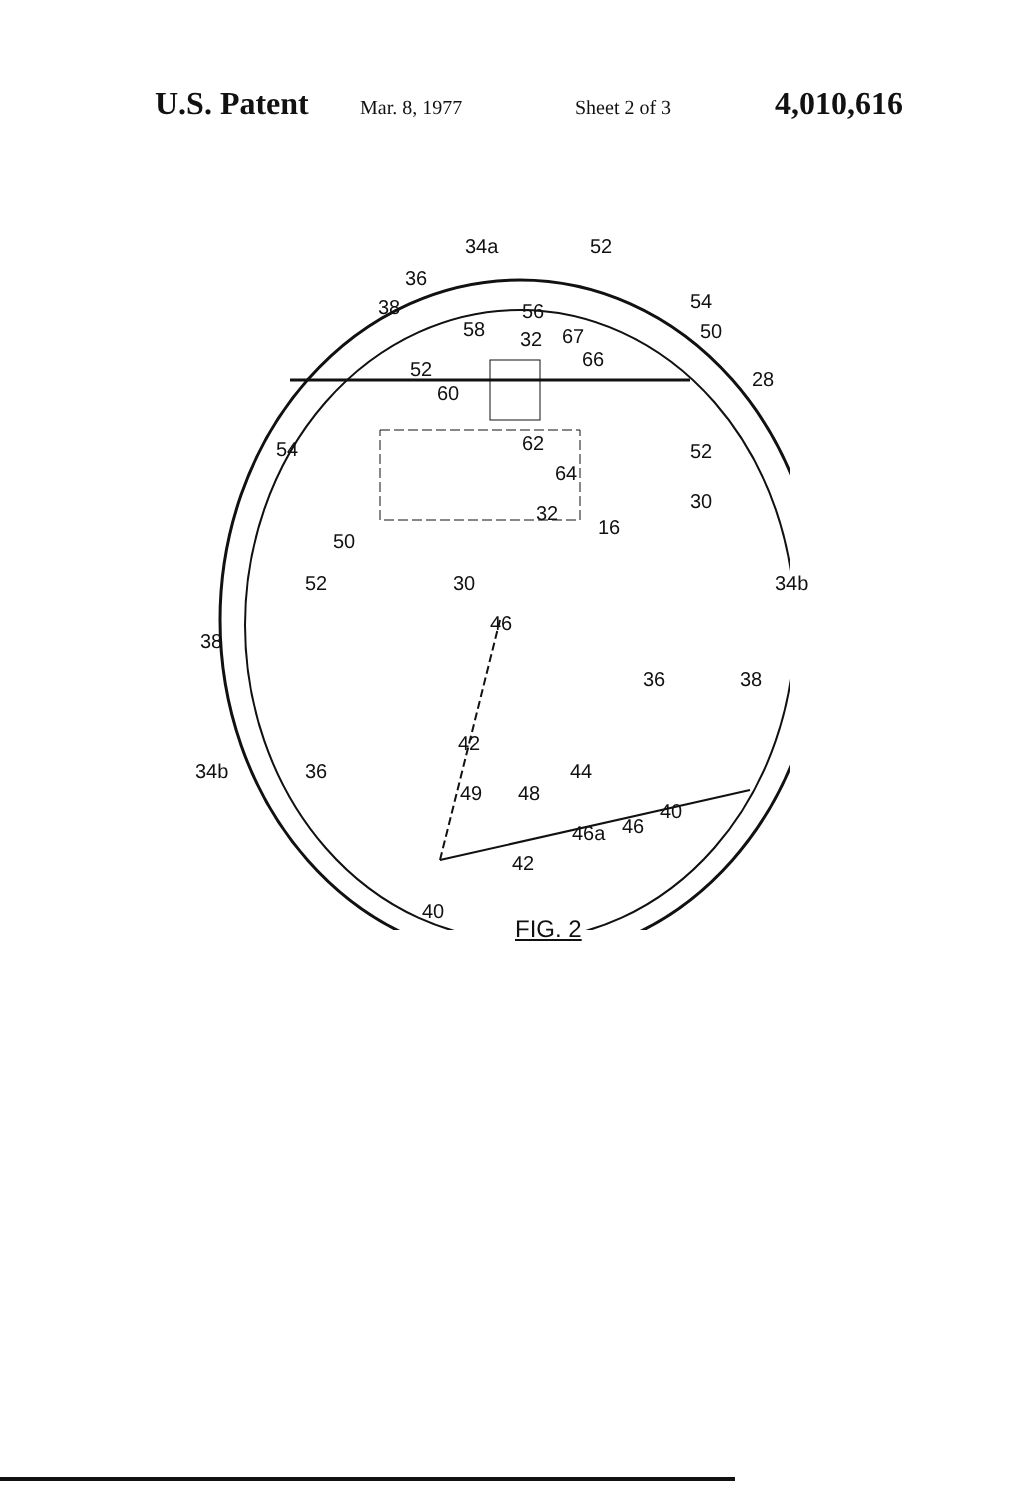U.S. Patent Mar. 8, 1977 Sheet 2 of 3 4,010,616
34a 52
36
38 54
56
58 32 67 50
66
52 28
60
62 52
54
64
30
32
16
50
52 30 34b
46
38
36 38
42
34b 36 44
49 48
40
46a 46
42
40
FIG. 2